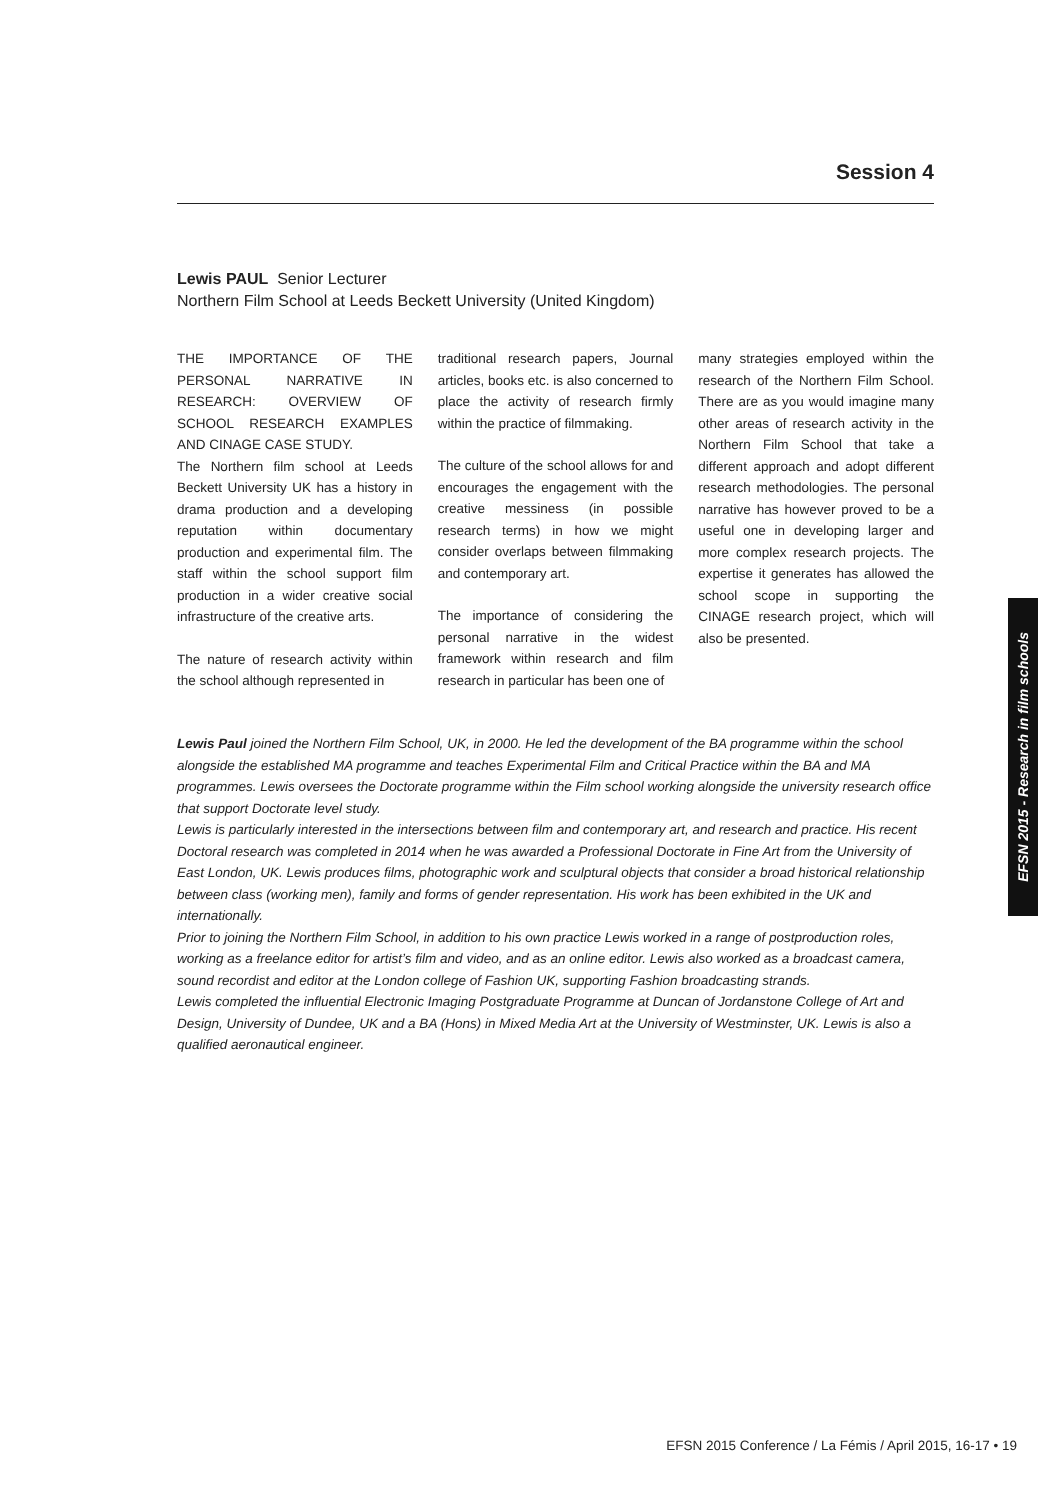Session 4
Lewis PAUL Senior Lecturer
Northern Film School at Leeds Beckett University (United Kingdom)
THE IMPORTANCE OF THE PERSONAL NARRATIVE IN RESEARCH: OVERVIEW OF SCHOOL RESEARCH EXAMPLES AND CINAGE CASE STUDY.
The Northern film school at Leeds Beckett University UK has a history in drama production and a developing reputation within documentary production and experimental film. The staff within the school support film production in a wider creative social infrastructure of the creative arts.
The nature of research activity within the school although represented in
traditional research papers, Journal articles, books etc. is also concerned to place the activity of research firmly within the practice of filmmaking.
The culture of the school allows for and encourages the engagement with the creative messiness (in possible research terms) in how we might consider overlaps between filmmaking and contemporary art.
The importance of considering the personal narrative in the widest framework within research and film research in particular has been one of
many strategies employed within the research of the Northern Film School. There are as you would imagine many other areas of research activity in the Northern Film School that take a different approach and adopt different research methodologies. The personal narrative has however proved to be a useful one in developing larger and more complex research projects. The expertise it generates has allowed the school scope in supporting the CINAGE research project, which will also be presented.
Lewis Paul joined the Northern Film School, UK, in 2000. He led the development of the BA programme within the school alongside the established MA programme and teaches Experimental Film and Critical Practice within the BA and MA programmes. Lewis oversees the Doctorate programme within the Film school working alongside the university research office that support Doctorate level study.
Lewis is particularly interested in the intersections between film and contemporary art, and research and practice. His recent Doctoral research was completed in 2014 when he was awarded a Professional Doctorate in Fine Art from the University of East London, UK. Lewis produces films, photographic work and sculptural objects that consider a broad historical relationship between class (working men), family and forms of gender representation. His work has been exhibited in the UK and internationally.
Prior to joining the Northern Film School, in addition to his own practice Lewis worked in a range of postproduction roles, working as a freelance editor for artist’s film and video, and as an online editor. Lewis also worked as a broadcast camera, sound recordist and editor at the London college of Fashion UK, supporting Fashion broadcasting strands.
Lewis completed the influential Electronic Imaging Postgraduate Programme at Duncan of Jordanstone College of Art and Design, University of Dundee, UK and a BA (Hons) in Mixed Media Art at the University of Westminster, UK. Lewis is also a qualified aeronautical engineer.
EFSN 2015 - Research in film schools
EFSN 2015 Conference / La Fémis / April 2015, 16-17 • 19